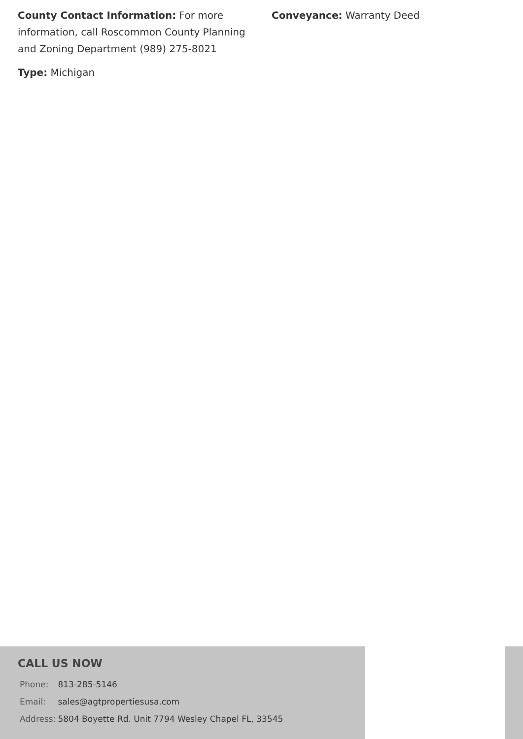County Contact Information: For more information, call Roscommon County Planning and Zoning Department (989) 275-8021
Type: Michigan
Conveyance: Warranty Deed
CALL US NOW
| Phone: | 813-285-5146 |
| Email: | sales@agtpropertiesusa.com |
| Address: | 5804 Boyette Rd. Unit 7794 Wesley Chapel FL, 33545 |